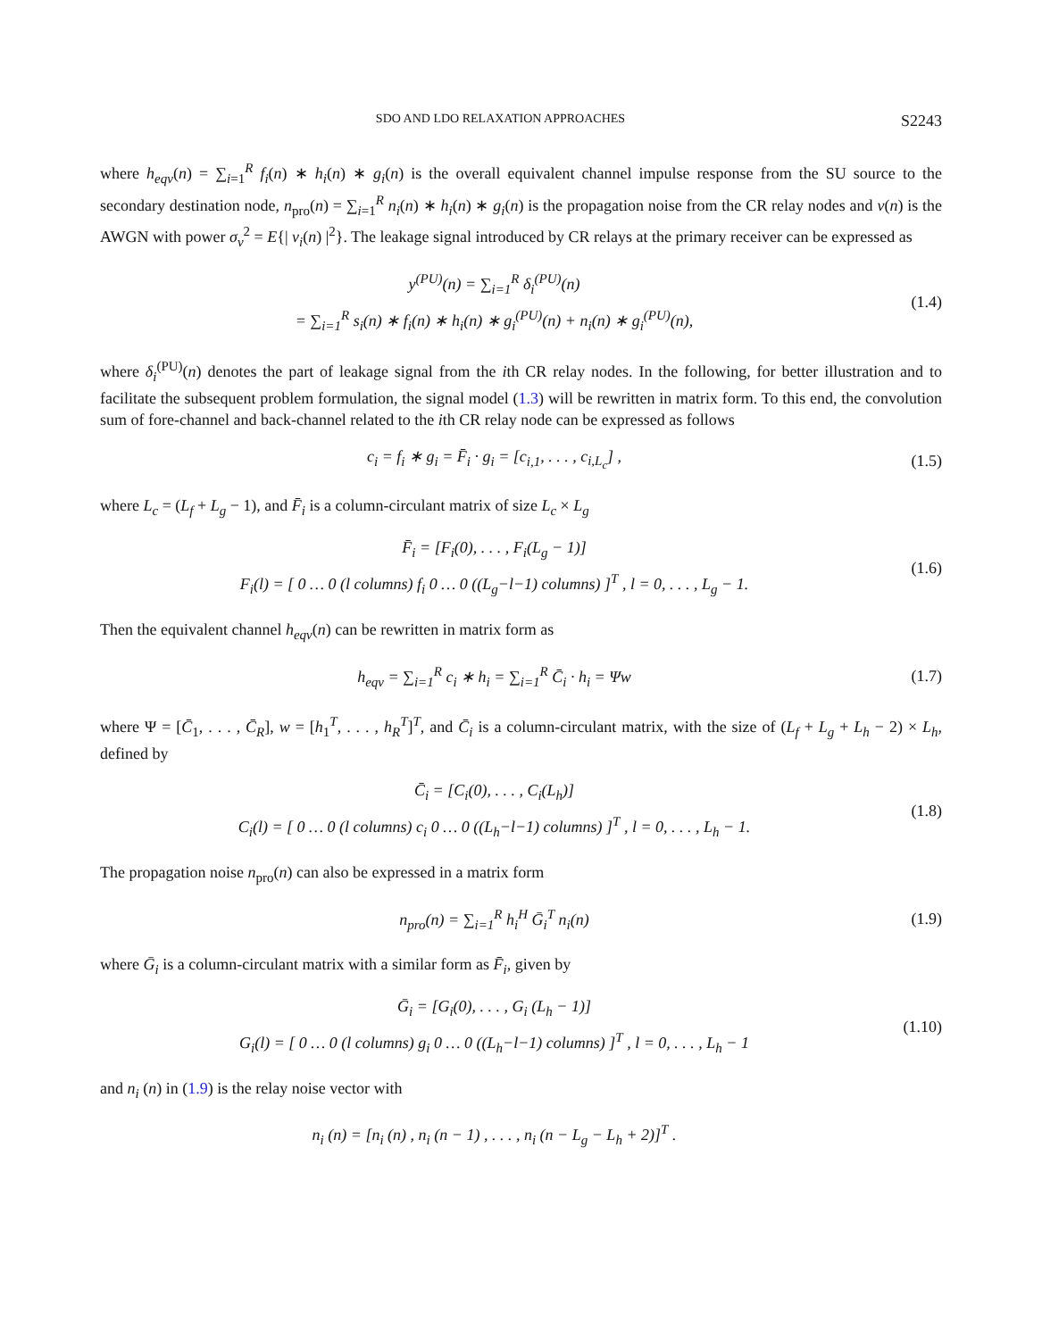SDO AND LDO RELAXATION APPROACHES S2243
where h<sub>eqv</sub>(n) = ∑<sub>i=1</sub><sup>R</sup> f<sub>i</sub>(n) ∗ h<sub>i</sub>(n) ∗ g<sub>i</sub>(n) is the overall equivalent channel impulse response from the SU source to the secondary destination node, n<sub>pro</sub>(n) = ∑<sub>i=1</sub><sup>R</sup> n<sub>i</sub>(n) ∗ h<sub>i</sub>(n) ∗ g<sub>i</sub>(n) is the propagation noise from the CR relay nodes and v(n) is the AWGN with power σ<sub>v</sub><sup>2</sup> = E{| v<sub>i</sub>(n) |<sup>2</sup>}. The leakage signal introduced by CR relays at the primary receiver can be expressed as
y<sup>(PU)</sup>(n) = ∑<sub>i=1</sub><sup>R</sup> δ<sub>i</sub><sup>(PU)</sup>(n)
= ∑<sub>i=1</sub><sup>R</sup> s<sub>i</sub>(n) ∗ f<sub>i</sub>(n) ∗ h<sub>i</sub>(n) ∗ g<sub>i</sub><sup>(PU)</sup>(n) + n<sub>i</sub>(n) ∗ g<sub>i</sub><sup>(PU)</sup>(n),
(1.4)
where δ<sub>i</sub><sup>(PU)</sup>(n) denotes the part of leakage signal from the ith CR relay nodes. In the following, for better illustration and to facilitate the subsequent problem formulation, the signal model (1.3) will be rewritten in matrix form. To this end, the convolution sum of fore-channel and back-channel related to the ith CR relay node can be expressed as follows
c<sub>i</sub> = f<sub>i</sub> ∗ g<sub>i</sub> = F̄<sub>i</sub> · g<sub>i</sub> = [c<sub>i,1</sub>, . . . , c<sub>i,L<sub>c</sub></sub>] ,
(1.5)
where L<sub>c</sub> = (L<sub>f</sub> + L<sub>g</sub> − 1), and F̄<sub>i</sub> is a column-circulant matrix of size L<sub>c</sub> × L<sub>g</sub>
F̄<sub>i</sub> = [F<sub>i</sub>(0), . . . , F<sub>i</sub>(L<sub>g</sub> − 1)]
F<sub>i</sub>(l) = [ 0 … 0 (l columns) f<sub>i</sub> 0 … 0 ((L<sub>g</sub>−l−1) columns) ]<sup>T</sup> , l = 0, . . . , L<sub>g</sub> − 1.
(1.6)
Then the equivalent channel h<sub>eqv</sub>(n) can be rewritten in matrix form as
h<sub>eqv</sub> = ∑<sub>i=1</sub><sup>R</sup> c<sub>i</sub> ∗ h<sub>i</sub> = ∑<sub>i=1</sub><sup>R</sup> C̄<sub>i</sub> · h<sub>i</sub> = Ψw
(1.7)
where Ψ = [C̄<sub>1</sub>, . . . , C̄<sub>R</sub>], w = [h<sub>1</sub><sup>T</sup>, . . . , h<sub>R</sub><sup>T</sup>]<sup>T</sup>, and C̄<sub>i</sub> is a column-circulant matrix, with the size of (L<sub>f</sub> + L<sub>g</sub> + L<sub>h</sub> − 2) × L<sub>h</sub>, defined by
C̄<sub>i</sub> = [C<sub>i</sub>(0), . . . , C<sub>i</sub>(L<sub>h</sub>)]
C<sub>i</sub>(l) = [ 0 … 0 (l columns) c<sub>i</sub> 0 … 0 ((L<sub>h</sub>−l−1) columns) ]<sup>T</sup> , l = 0, . . . , L<sub>h</sub> − 1.
(1.8)
The propagation noise n<sub>pro</sub>(n) can also be expressed in a matrix form
n<sub>pro</sub>(n) = ∑<sub>i=1</sub><sup>R</sup> h<sub>i</sub><sup>H</sup> Ḡ<sub>i</sub><sup>T</sup> n<sub>i</sub>(n) (1.9)
where Ḡ<sub>i</sub> is a column-circulant matrix with a similar form as F̄<sub>i</sub>, given by
Ḡ<sub>i</sub> = [G<sub>i</sub>(0), . . . , G<sub>i</sub> (L<sub>h</sub> − 1)]
G<sub>i</sub>(l) = [ 0 … 0 (l columns) g<sub>i</sub> 0 … 0 ((L<sub>h</sub>−l−1) columns) ]<sup>T</sup> , l = 0, . . . , L<sub>h</sub> − 1
(1.10)
and n<sub>i</sub> (n) in (1.9) is the relay noise vector with
n<sub>i</sub> (n) = [n<sub>i</sub> (n) , n<sub>i</sub> (n − 1) , . . . , n<sub>i</sub> (n − L<sub>g</sub> − L<sub>h</sub> + 2)]<sup>T</sup> .